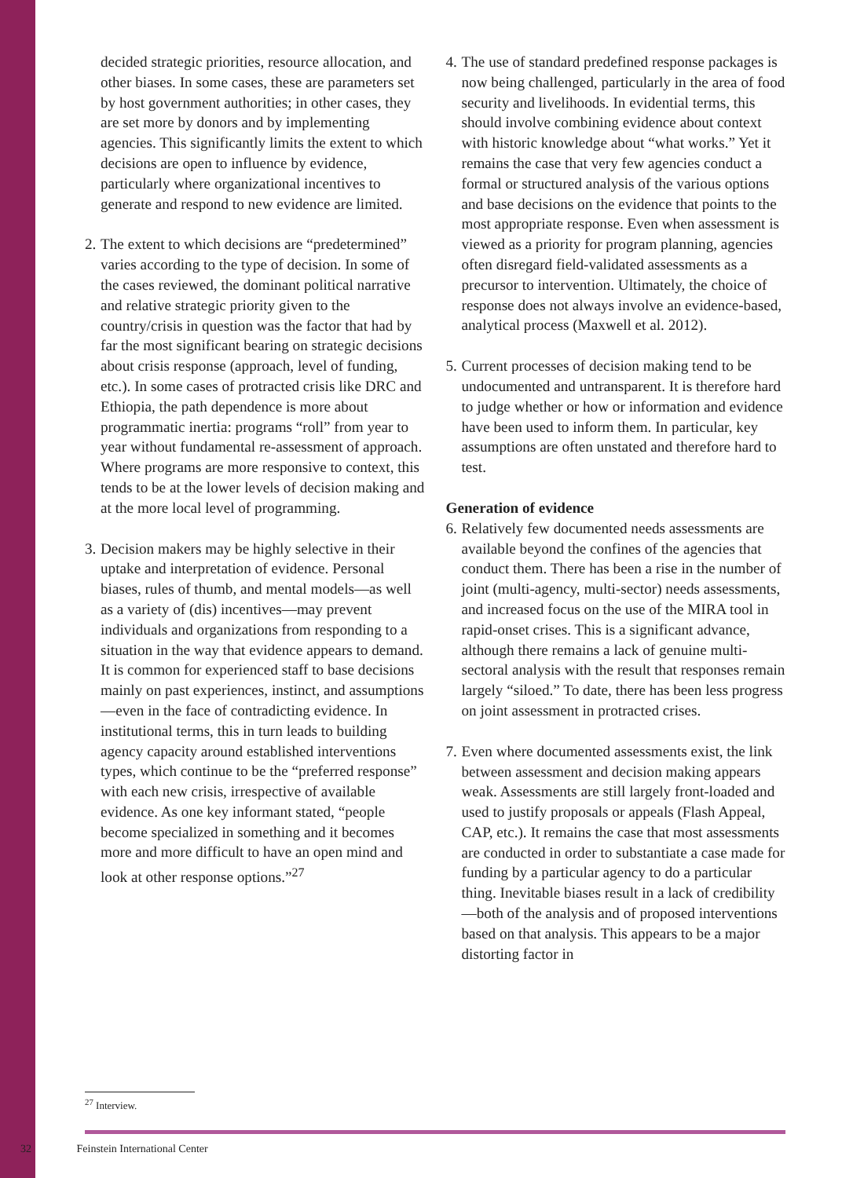decided strategic priorities, resource allocation, and other biases. In some cases, these are parameters set by host government authorities; in other cases, they are set more by donors and by implementing agencies. This significantly limits the extent to which decisions are open to influence by evidence, particularly where organizational incentives to generate and respond to new evidence are limited.
2.
The extent to which decisions are “predetermined” varies according to the type of decision. In some of the cases reviewed, the dominant political narrative and relative strategic priority given to the country/crisis in question was the factor that had by far the most significant bearing on strategic decisions about crisis response (approach, level of funding, etc.). In some cases of protracted crisis like DRC and Ethiopia, the path dependence is more about programmatic inertia: programs “roll” from year to year without fundamental re-assessment of approach. Where programs are more responsive to context, this tends to be at the lower levels of decision making and at the more local level of programming.
3.
Decision makers may be highly selective in their uptake and interpretation of evidence. Personal biases, rules of thumb, and mental models—as well as a variety of (dis) incentives—may prevent individuals and organizations from responding to a situation in the way that evidence appears to demand. It is common for experienced staff to base decisions mainly on past experiences, instinct, and assumptions—even in the face of contradicting evidence. In institutional terms, this in turn leads to building agency capacity around established interventions types, which continue to be the “preferred response” with each new crisis, irrespective of available evidence. As one key informant stated, “people become specialized in something and it becomes more and more difficult to have an open mind and look at other response options.”<sup>27</sup>
4.
The use of standard predefined response packages is now being challenged, particularly in the area of food security and livelihoods. In evidential terms, this should involve combining evidence about context with historic knowledge about “what works.” Yet it remains the case that very few agencies conduct a formal or structured analysis of the various options and base decisions on the evidence that points to the most appropriate response. Even when assessment is viewed as a priority for program planning, agencies often disregard field-validated assessments as a precursor to intervention. Ultimately, the choice of response does not always involve an evidence-based, analytical process (Maxwell et al. 2012).
5.
Current processes of decision making tend to be undocumented and untransparent. It is therefore hard to judge whether or how or information and evidence have been used to inform them. In particular, key assumptions are often unstated and therefore hard to test.
Generation of evidence
6.
Relatively few documented needs assessments are available beyond the confines of the agencies that conduct them. There has been a rise in the number of joint (multi-agency, multi-sector) needs assessments, and increased focus on the use of the MIRA tool in rapid-onset crises. This is a significant advance, although there remains a lack of genuine multi-sectoral analysis with the result that responses remain largely “siloed.” To date, there has been less progress on joint assessment in protracted crises.
7.
Even where documented assessments exist, the link between assessment and decision making appears weak. Assessments are still largely front-loaded and used to justify proposals or appeals (Flash Appeal, CAP, etc.). It remains the case that most assessments are conducted in order to substantiate a case made for funding by a particular agency to do a particular thing. Inevitable biases result in a lack of credibility—both of the analysis and of proposed interventions based on that analysis. This appears to be a major distorting factor in
<sup>27</sup> Interview.
32 Feinstein International Center